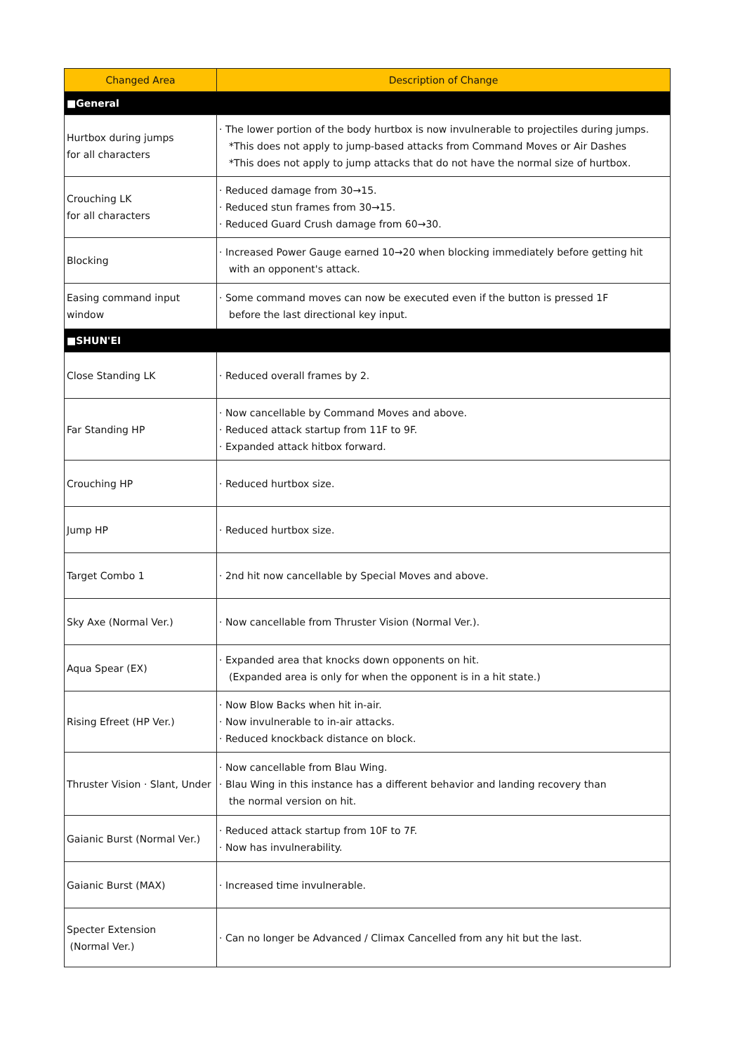| Changed Area | Description of Change |
| --- | --- |
| ■General | |
| Hurtbox during jumps for all characters | · The lower portion of the body hurtbox is now invulnerable to projectiles during jumps. *This does not apply to jump-based attacks from Command Moves or Air Dashes *This does not apply to jump attacks that do not have the normal size of hurtbox. |
| Crouching LK for all characters | · Reduced damage from 30→15. · Reduced stun frames from 30→15. · Reduced Guard Crush damage from 60→30. |
| Blocking | · Increased Power Gauge earned 10→20 when blocking immediately before getting hit with an opponent's attack. |
| Easing command input window | · Some command moves can now be executed even if the button is pressed 1F before the last directional key input. |
| ■SHUN'EI | |
| Close Standing LK | · Reduced overall frames by 2. |
| Far Standing HP | · Now cancellable by Command Moves and above. · Reduced attack startup from 11F to 9F. · Expanded attack hitbox forward. |
| Crouching HP | · Reduced hurtbox size. |
| Jump HP | · Reduced hurtbox size. |
| Target Combo 1 | · 2nd hit now cancellable by Special Moves and above. |
| Sky Axe (Normal Ver.) | · Now cancellable from Thruster Vision (Normal Ver.). |
| Aqua Spear (EX) | · Expanded area that knocks down opponents on hit. (Expanded area is only for when the opponent is in a hit state.) |
| Rising Efreet (HP Ver.) | · Now Blow Backs when hit in-air. · Now invulnerable to in-air attacks. · Reduced knockback distance on block. |
| Thruster Vision · Slant, Under | · Now cancellable from Blau Wing. · Blau Wing in this instance has a different behavior and landing recovery than the normal version on hit. |
| Gaianic Burst (Normal Ver.) | · Reduced attack startup from 10F to 7F. · Now has invulnerability. |
| Gaianic Burst (MAX) | · Increased time invulnerable. |
| Specter Extension (Normal Ver.) | · Can no longer be Advanced / Climax Cancelled from any hit but the last. |